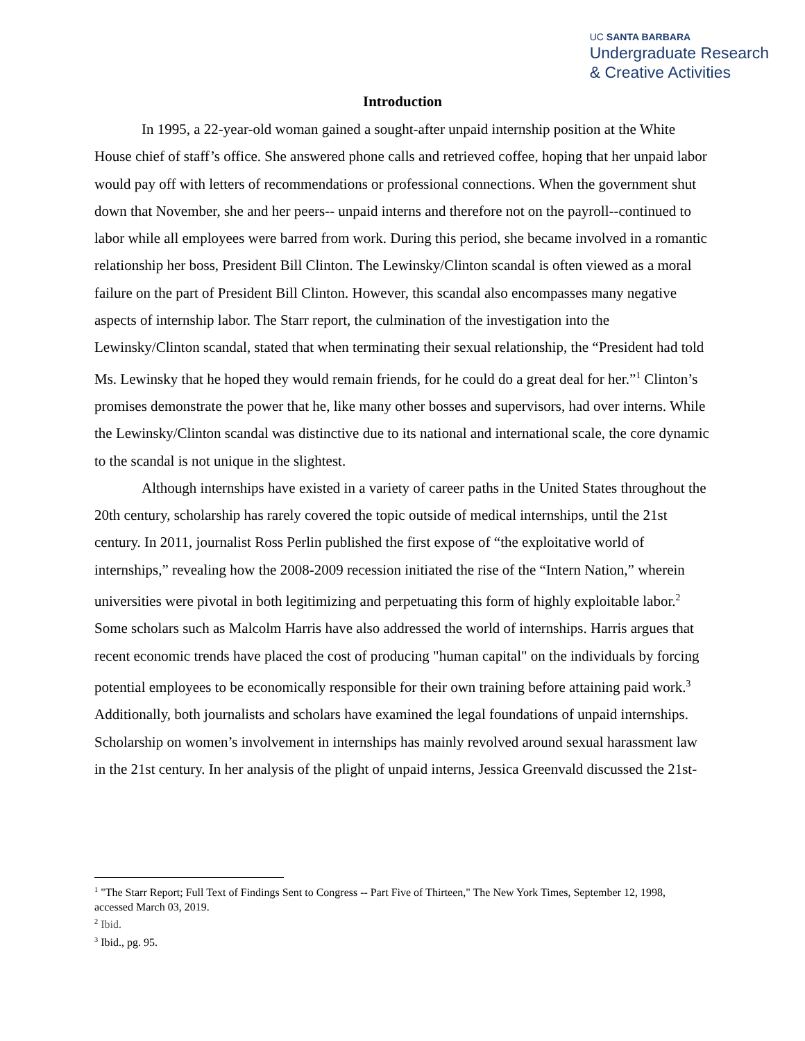UC SANTA BARBARA
Undergraduate Research
& Creative Activities
Introduction
In 1995, a 22-year-old woman gained a sought-after unpaid internship position at the White House chief of staff’s office. She answered phone calls and retrieved coffee, hoping that her unpaid labor would pay off with letters of recommendations or professional connections. When the government shut down that November, she and her peers-- unpaid interns and therefore not on the payroll--continued to labor while all employees were barred from work. During this period, she became involved in a romantic relationship her boss, President Bill Clinton. The Lewinsky/Clinton scandal is often viewed as a moral failure on the part of President Bill Clinton. However, this scandal also encompasses many negative aspects of internship labor. The Starr report, the culmination of the investigation into the Lewinsky/Clinton scandal, stated that when terminating their sexual relationship, the “President had told Ms. Lewinsky that he hoped they would remain friends, for he could do a great deal for her.”<sup>1</sup> Clinton’s promises demonstrate the power that he, like many other bosses and supervisors, had over interns. While the Lewinsky/Clinton scandal was distinctive due to its national and international scale, the core dynamic to the scandal is not unique in the slightest.
Although internships have existed in a variety of career paths in the United States throughout the 20th century, scholarship has rarely covered the topic outside of medical internships, until the 21st century. In 2011, journalist Ross Perlin published the first expose of “the exploitative world of internships,” revealing how the 2008-2009 recession initiated the rise of the “Intern Nation,” wherein universities were pivotal in both legitimizing and perpetuating this form of highly exploitable labor.<sup>2</sup> Some scholars such as Malcolm Harris have also addressed the world of internships. Harris argues that recent economic trends have placed the cost of producing "human capital" on the individuals by forcing potential employees to be economically responsible for their own training before attaining paid work.<sup>3</sup> Additionally, both journalists and scholars have examined the legal foundations of unpaid internships. Scholarship on women’s involvement in internships has mainly revolved around sexual harassment law in the 21st century. In her analysis of the plight of unpaid interns, Jessica Greenvald discussed the 21st-
<sup>1</sup> "The Starr Report; Full Text of Findings Sent to Congress -- Part Five of Thirteen," The New York Times, September 12, 1998, accessed March 03, 2019.
<sup>2</sup> Ibid.
<sup>3</sup> Ibid., pg. 95.